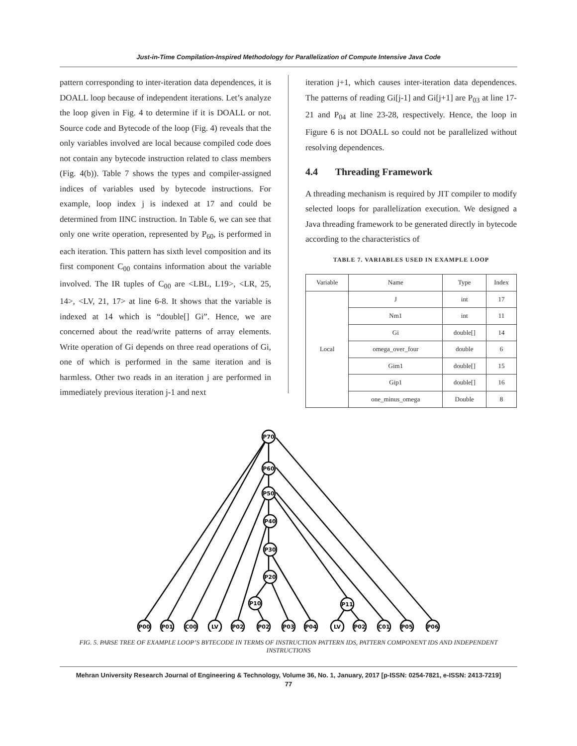Just-in-Time Compilation-Inspired Methodology for Parallelization of Compute Intensive Java Code
pattern corresponding to inter-iteration data dependences, it is DOALL loop because of independent iterations. Let’s analyze the loop given in Fig. 4 to determine if it is DOALL or not. Source code and Bytecode of the loop (Fig. 4) reveals that the only variables involved are local because compiled code does not contain any bytecode instruction related to class members (Fig. 4(b)). Table 7 shows the types and compiler-assigned indices of variables used by bytecode instructions. For example, loop index j is indexed at 17 and could be determined from IINC instruction. In Table 6, we can see that only one write operation, represented by P<sub>60</sub>, is performed in each iteration. This pattern has sixth level composition and its first component C<sub>00</sub> contains information about the variable involved. The IR tuples of C<sub>00</sub> are <LBL, L19>, <LR, 25, 14>, <LV, 21, 17> at line 6-8. It shows that the variable is indexed at 14 which is “double[] Gi”. Hence, we are concerned about the read/write patterns of array elements. Write operation of Gi depends on three read operations of Gi, one of which is performed in the same iteration and is harmless. Other two reads in an iteration j are performed in immediately previous iteration j-1 and next
iteration j+1, which causes inter-iteration data dependences. The patterns of reading Gi[j-1] and Gi[j+1] are P<sub>03</sub> at line 17-21 and P<sub>04</sub> at line 23-28, respectively. Hence, the loop in Figure 6 is not DOALL so could not be parallelized without resolving dependences.
4.4 Threading Framework
A threading mechanism is required by JIT compiler to modify selected loops for parallelization execution. We designed a Java threading framework to be generated directly in bytecode according to the characteristics of
TABLE 7. VARIABLES USED IN EXAMPLE LOOP
| Variable | Name | Type | Index |
| --- | --- | --- | --- |
| Local | J | int | 17 |
| | Nm1 | int | 11 |
| | Gi | double[] | 14 |
| | omega_over_four | double | 6 |
| | Gim1 | double[] | 15 |
| | Gip1 | double[] | 16 |
| | one_minus_omega | Double | 8 |
P70
P60
P50
P40
P30
P20
P10
P11
P00
P01
C00
LV
P02
P02
P03
P04
LV
P02
C01
P05
P06
FIG. 5. PARSE TREE OF EXAMPLE LOOP’S BYTECODE IN TERMS OF INSTRUCTION PATTERN IDS, PATTERN COMPONENT IDS AND INDEPENDENT INSTRUCTIONS
Mehran University Research Journal of Engineering & Technology, Volume 36, No. 1, January, 2017 [p-ISSN: 0254-7821, e-ISSN: 2413-7219]
77